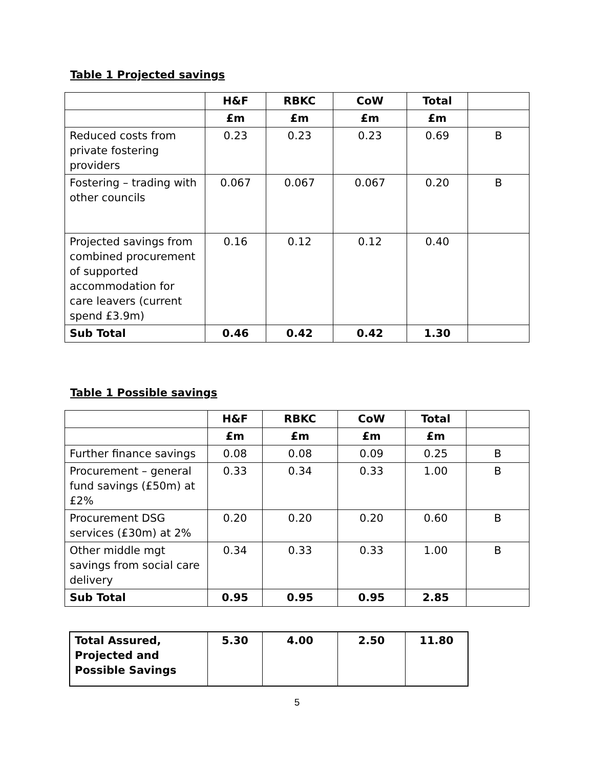Table 1 Projected savings
| | H&F | RBKC | CoW | Total | |
| --- | --- | --- | --- | --- | --- |
| | £m | £m | £m | £m | |
| Reduced costs from private fostering providers | 0.23 | 0.23 | 0.23 | 0.69 | B |
| Fostering – trading with other councils | 0.067 | 0.067 | 0.067 | 0.20 | B |
| Projected savings from combined procurement of supported accommodation for care leavers (current spend £3.9m) | 0.16 | 0.12 | 0.12 | 0.40 | |
| Sub Total | 0.46 | 0.42 | 0.42 | 1.30 | |
Table 1 Possible savings
| | H&F | RBKC | CoW | Total | |
| --- | --- | --- | --- | --- | --- |
| | £m | £m | £m | £m | |
| Further finance savings | 0.08 | 0.08 | 0.09 | 0.25 | B |
| Procurement – general fund savings (£50m) at £2% | 0.33 | 0.34 | 0.33 | 1.00 | B |
| Procurement DSG services (£30m) at 2% | 0.20 | 0.20 | 0.20 | 0.60 | B |
| Other middle mgt savings from social care delivery | 0.34 | 0.33 | 0.33 | 1.00 | B |
| Sub Total | 0.95 | 0.95 | 0.95 | 2.85 | |
| Total Assured, Projected and Possible Savings | 5.30 | 4.00 | 2.50 | 11.80 |
5